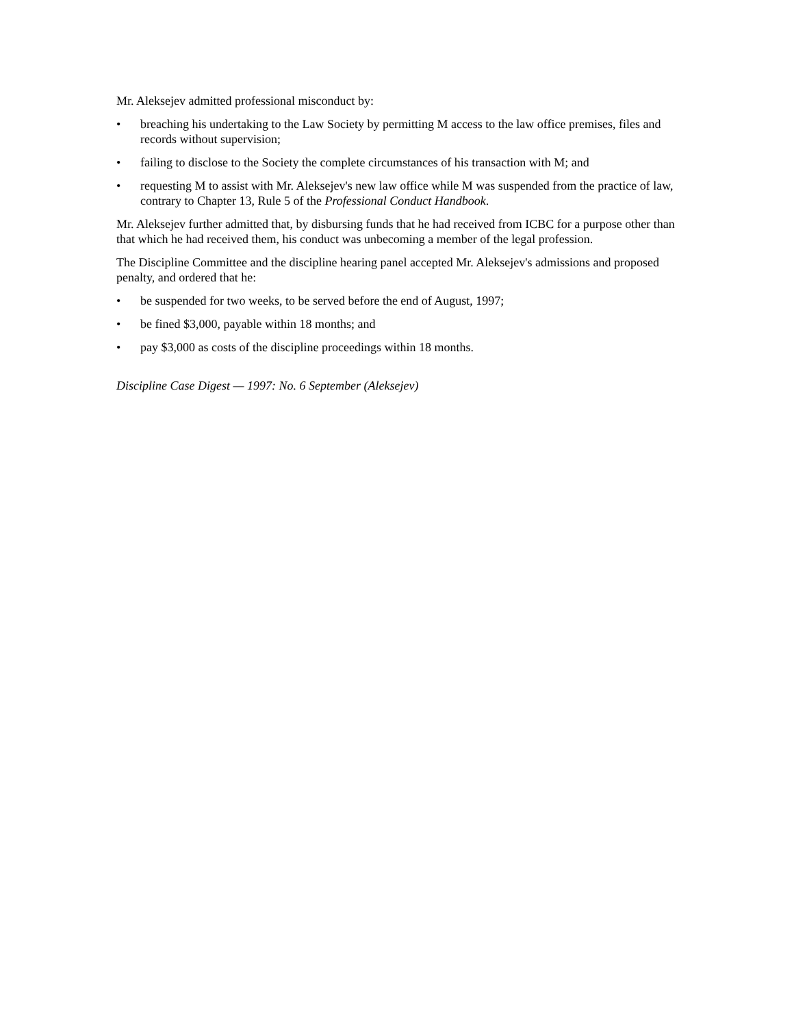Mr. Aleksejev admitted professional misconduct by:
• breaching his undertaking to the Law Society by permitting M access to the law office premises, files and records without supervision;
• failing to disclose to the Society the complete circumstances of his transaction with M; and
• requesting M to assist with Mr. Aleksejev's new law office while M was suspended from the practice of law, contrary to Chapter 13, Rule 5 of the Professional Conduct Handbook.
Mr. Aleksejev further admitted that, by disbursing funds that he had received from ICBC for a purpose other than that which he had received them, his conduct was unbecoming a member of the legal profession.
The Discipline Committee and the discipline hearing panel accepted Mr. Aleksejev's admissions and proposed penalty, and ordered that he:
• be suspended for two weeks, to be served before the end of August, 1997;
• be fined $3,000, payable within 18 months; and
• pay $3,000 as costs of the discipline proceedings within 18 months.
Discipline Case Digest — 1997: No. 6 September (Aleksejev)